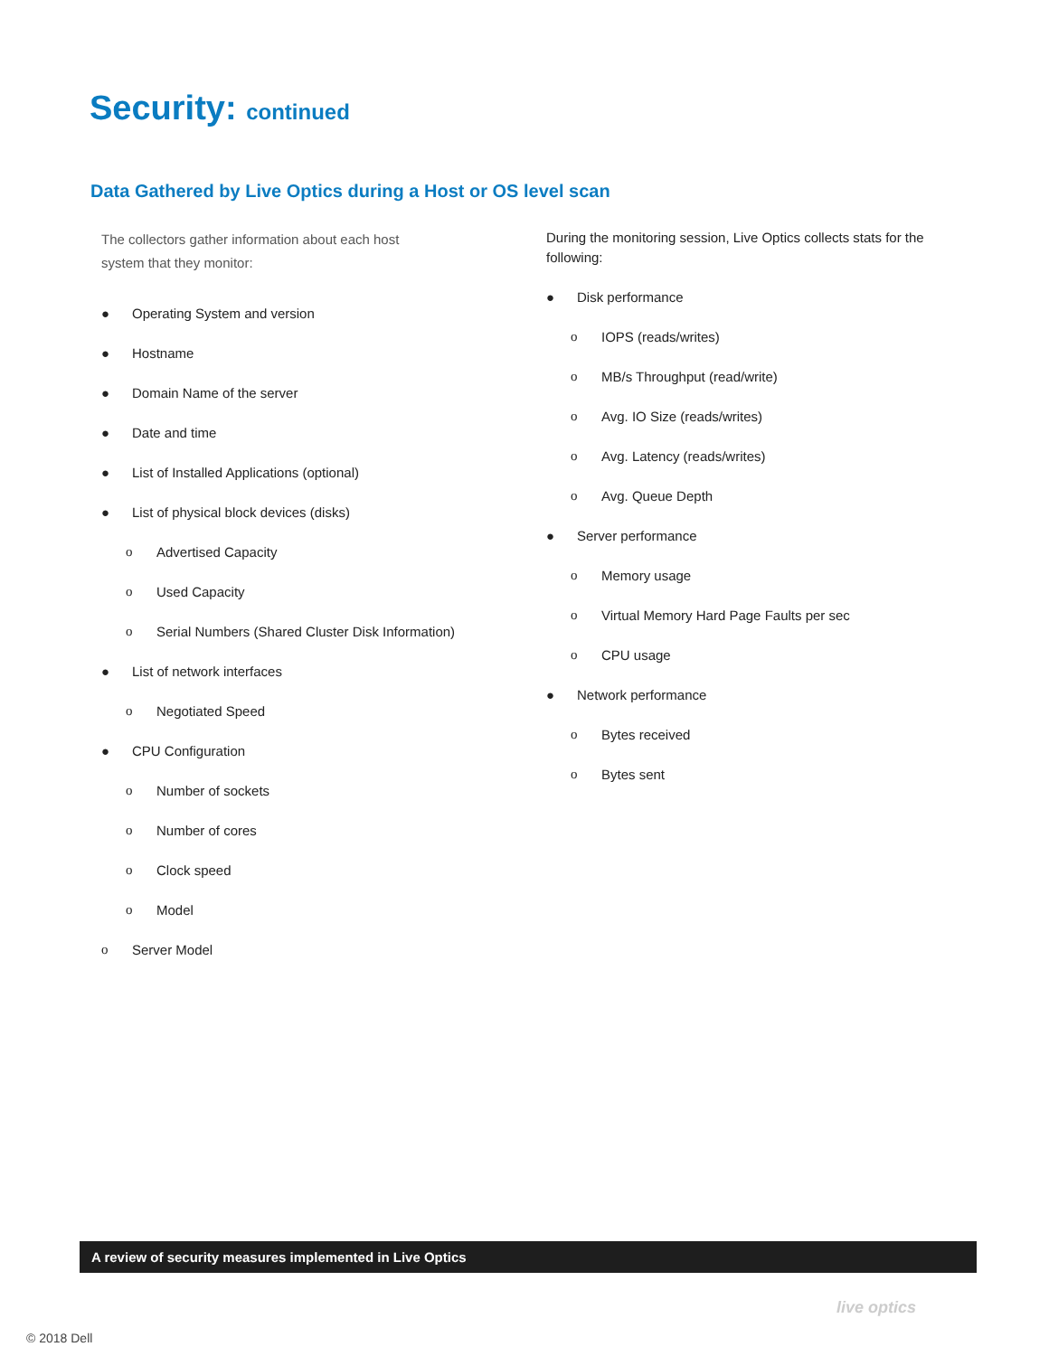Security: continued
Data Gathered by Live Optics during a Host or OS level scan
The collectors gather information about each host
system that they monitor:
● Operating System and version
● Hostname
● Domain Name of the server
● Date and time
● List of Installed Applications (optional)
● List of physical block devices (disks)
o Advertised Capacity
o Used Capacity
o Serial Numbers (Shared Cluster Disk Information)
● List of network interfaces
o Negotiated Speed
● CPU Configuration
o Number of sockets
o Number of cores
o Clock speed
o Model
o Server Model
During the monitoring session, Live Optics collects stats for the following:
● Disk performance
o IOPS (reads/writes)
o MB/s Throughput (read/write)
o Avg. IO Size (reads/writes)
o Avg. Latency (reads/writes)
o Avg. Queue Depth
● Server performance
o Memory usage
o Virtual Memory Hard Page Faults per sec
o CPU usage
● Network performance
o Bytes received
o Bytes sent
A review of security measures implemented in Live Optics
live optics
© 2018 Dell